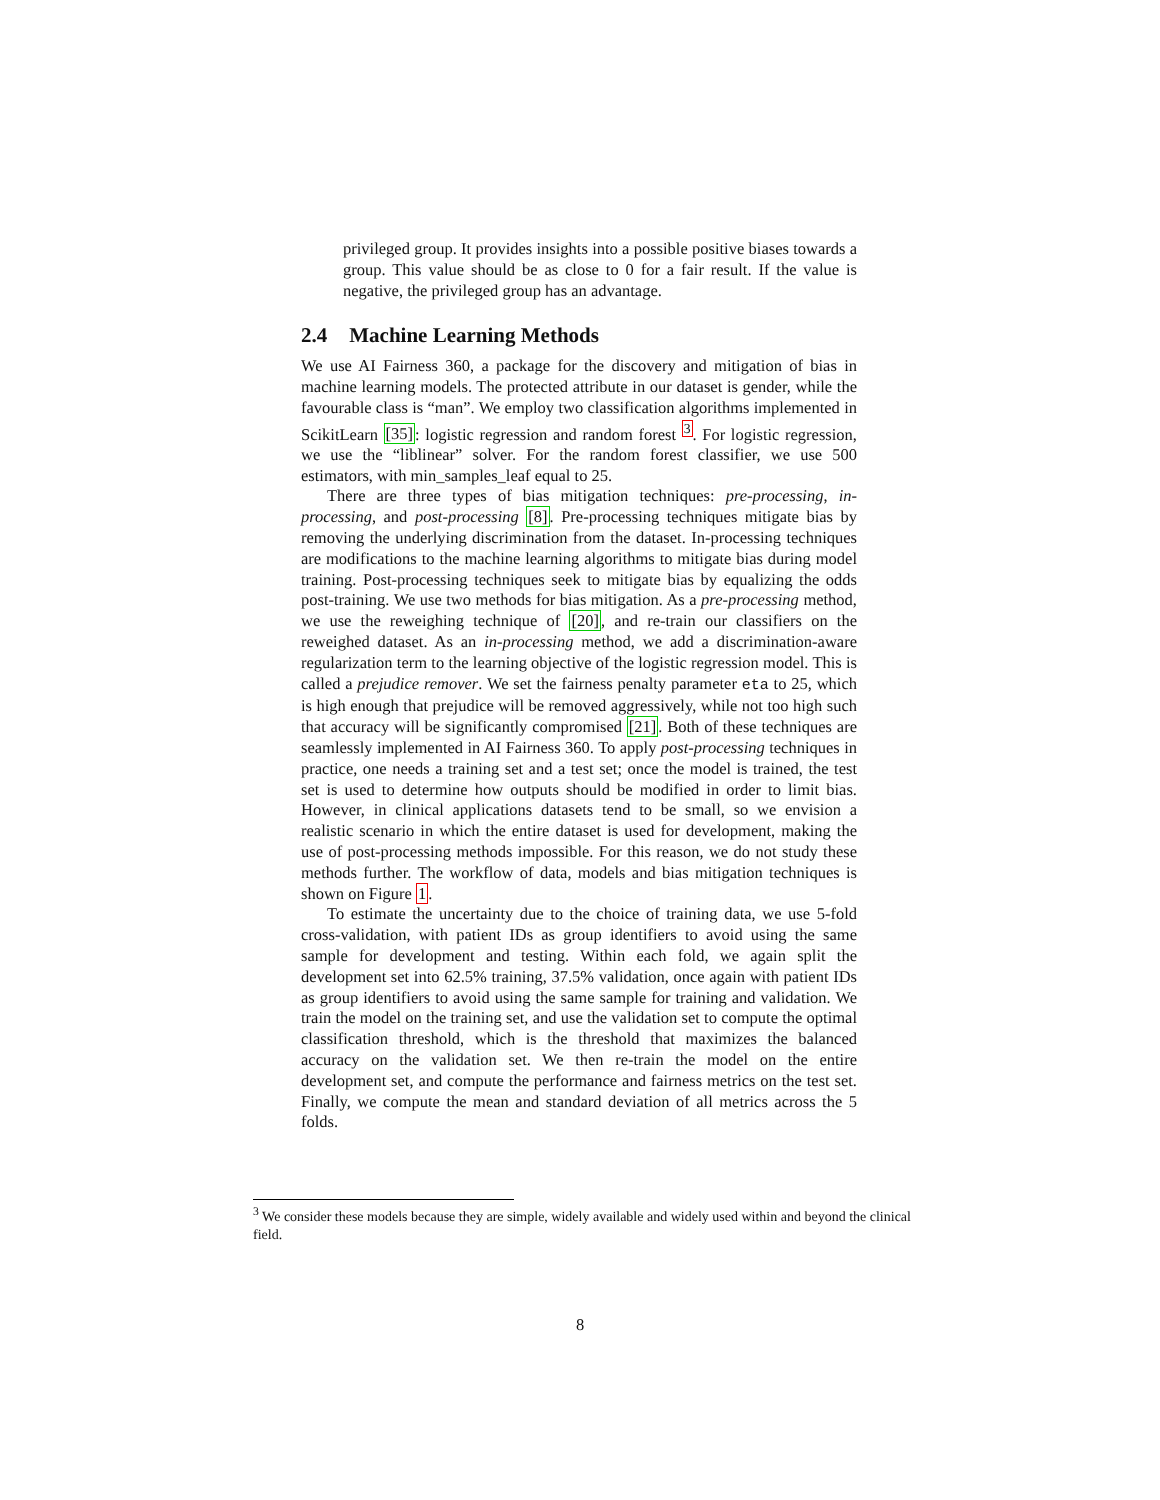privileged group. It provides insights into a possible positive biases towards a group. This value should be as close to 0 for a fair result. If the value is negative, the privileged group has an advantage.
2.4 Machine Learning Methods
We use AI Fairness 360, a package for the discovery and mitigation of bias in machine learning models. The protected attribute in our dataset is gender, while the favourable class is “man”. We employ two classification algorithms implemented in ScikitLearn [35]: logistic regression and random forest <sup>3</sup>. For logistic regression, we use the “liblinear” solver. For the random forest classifier, we use 500 estimators, with min_samples_leaf equal to 25.
There are three types of bias mitigation techniques: pre-processing, in-processing, and post-processing [8]. Pre-processing techniques mitigate bias by removing the underlying discrimination from the dataset. In-processing techniques are modifications to the machine learning algorithms to mitigate bias during model training. Post-processing techniques seek to mitigate bias by equalizing the odds post-training. We use two methods for bias mitigation. As a pre-processing method, we use the reweighing technique of [20], and re-train our classifiers on the reweighed dataset. As an in-processing method, we add a discrimination-aware regularization term to the learning objective of the logistic regression model. This is called a prejudice remover. We set the fairness penalty parameter eta to 25, which is high enough that prejudice will be removed aggressively, while not too high such that accuracy will be significantly compromised [21]. Both of these techniques are seamlessly implemented in AI Fairness 360. To apply post-processing techniques in practice, one needs a training set and a test set; once the model is trained, the test set is used to determine how outputs should be modified in order to limit bias. However, in clinical applications datasets tend to be small, so we envision a realistic scenario in which the entire dataset is used for development, making the use of post-processing methods impossible. For this reason, we do not study these methods further. The workflow of data, models and bias mitigation techniques is shown on Figure 1.
To estimate the uncertainty due to the choice of training data, we use 5-fold cross-validation, with patient IDs as group identifiers to avoid using the same sample for development and testing. Within each fold, we again split the development set into 62.5% training, 37.5% validation, once again with patient IDs as group identifiers to avoid using the same sample for training and validation. We train the model on the training set, and use the validation set to compute the optimal classification threshold, which is the threshold that maximizes the balanced accuracy on the validation set. We then re-train the model on the entire development set, and compute the performance and fairness metrics on the test set. Finally, we compute the mean and standard deviation of all metrics across the 5 folds.
<sup>3</sup> We consider these models because they are simple, widely available and widely used within and beyond the clinical field.
8